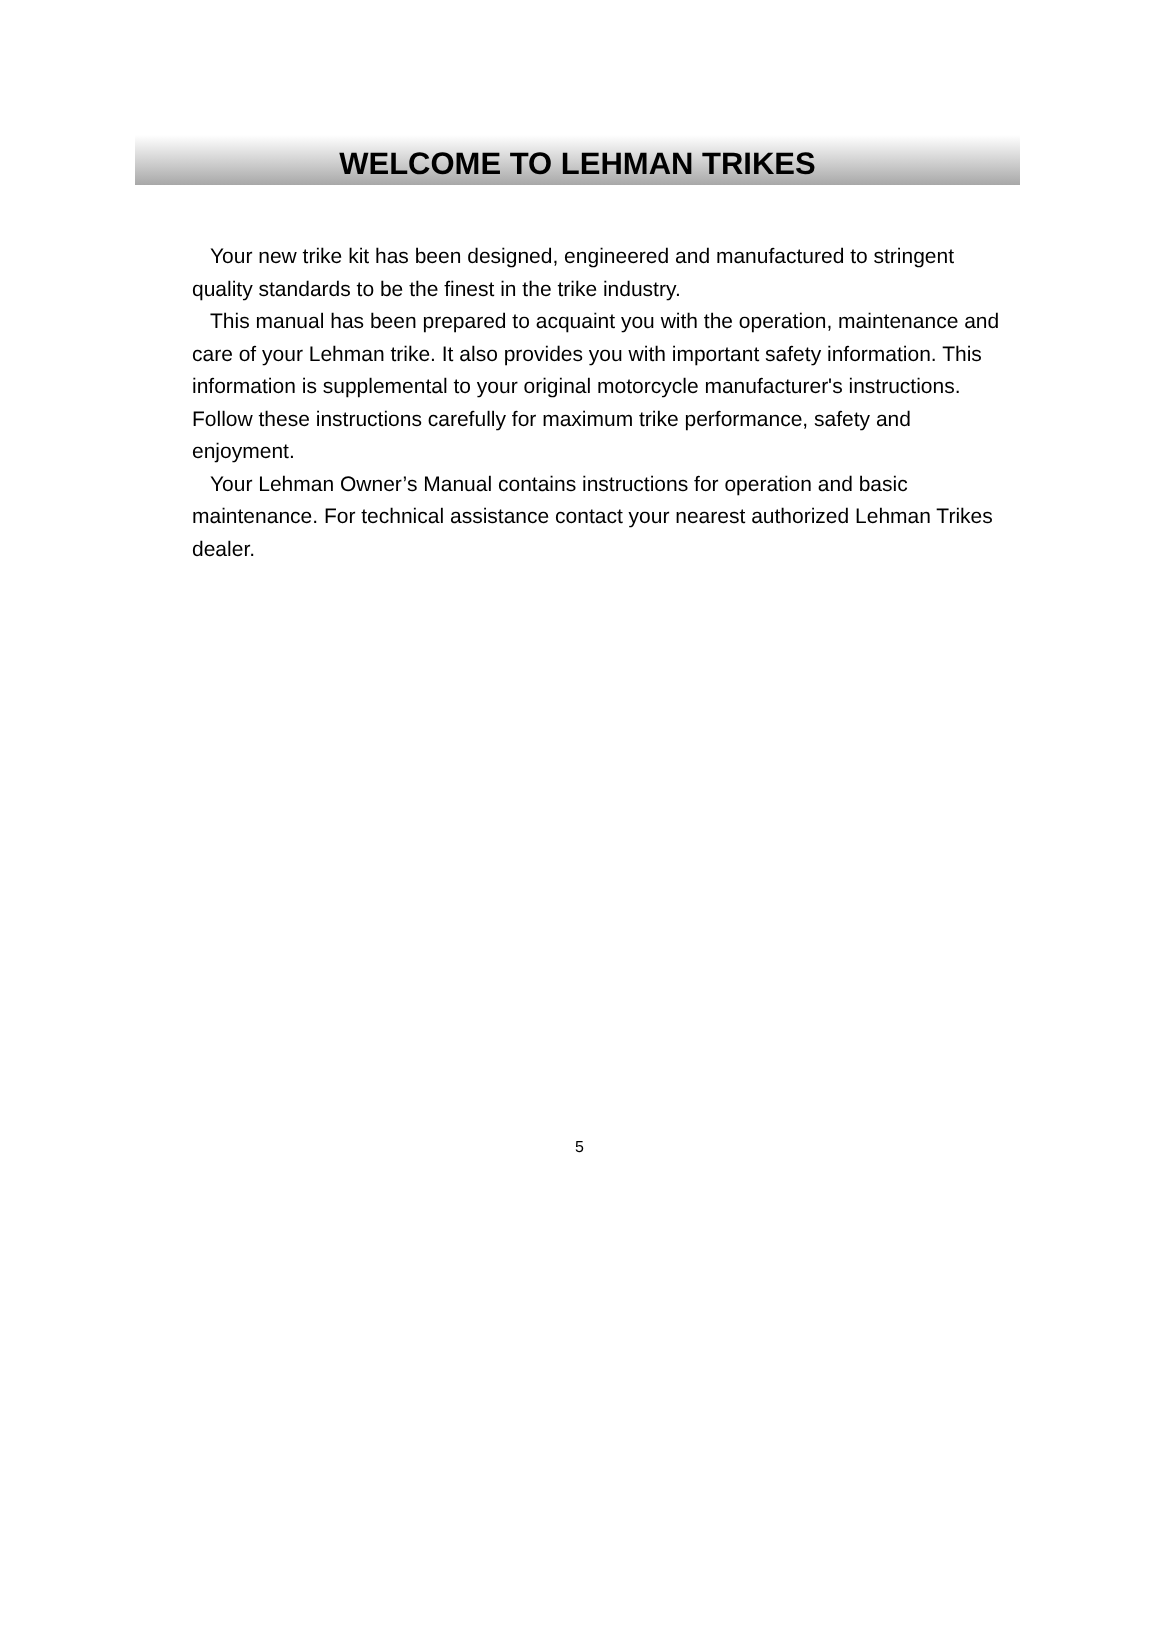WELCOME TO LEHMAN TRIKES
Your new trike kit has been designed, engineered and manufactured to stringent quality standards to be the finest in the trike industry.
This manual has been prepared to acquaint you with the operation, maintenance and care of your Lehman trike. It also provides you with important safety information. This information is supplemental to your original motorcycle manufacturer's instructions. Follow these instructions carefully for maximum trike performance, safety and enjoyment.
Your Lehman Owner’s Manual contains instructions for operation and basic maintenance. For technical assistance contact your nearest authorized Lehman Trikes dealer.
5